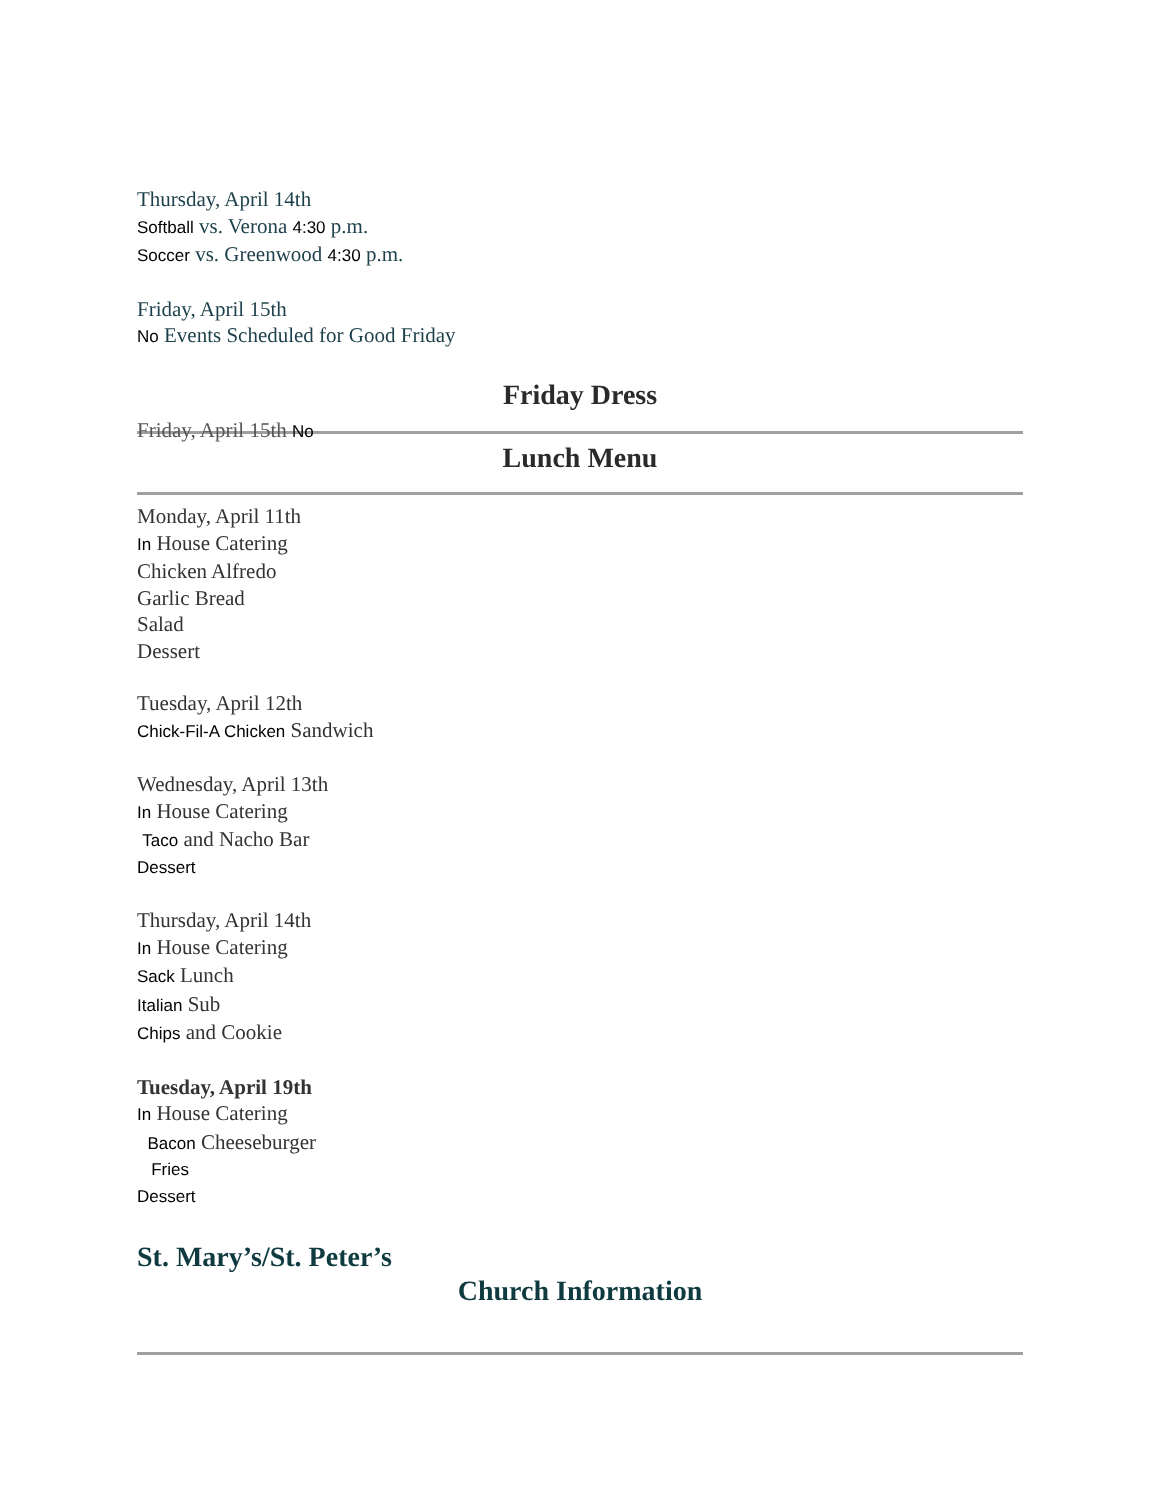Thursday, April 14th
Softball vs. Verona 4:30 p.m.
Soccer vs. Greenwood 4:30 p.m.
Friday, April 15th
No Events Scheduled for Good Friday
Friday Dress
Friday, April 15th No
Lunch Menu
Monday, April 11th
In House Catering
Chicken Alfredo
Garlic Bread
Salad
Dessert
Tuesday, April 12th
Chick-Fil-A Chicken Sandwich
Wednesday, April 13th
In House Catering
Taco and Nacho Bar
Dessert
Thursday, April 14th
In House Catering
Sack Lunch
Italian Sub
Chips and Cookie
Tuesday, April 19th
In House Catering
Bacon Cheeseburger
Fries
Dessert
St. Mary’s/St. Peter’s
Church Information